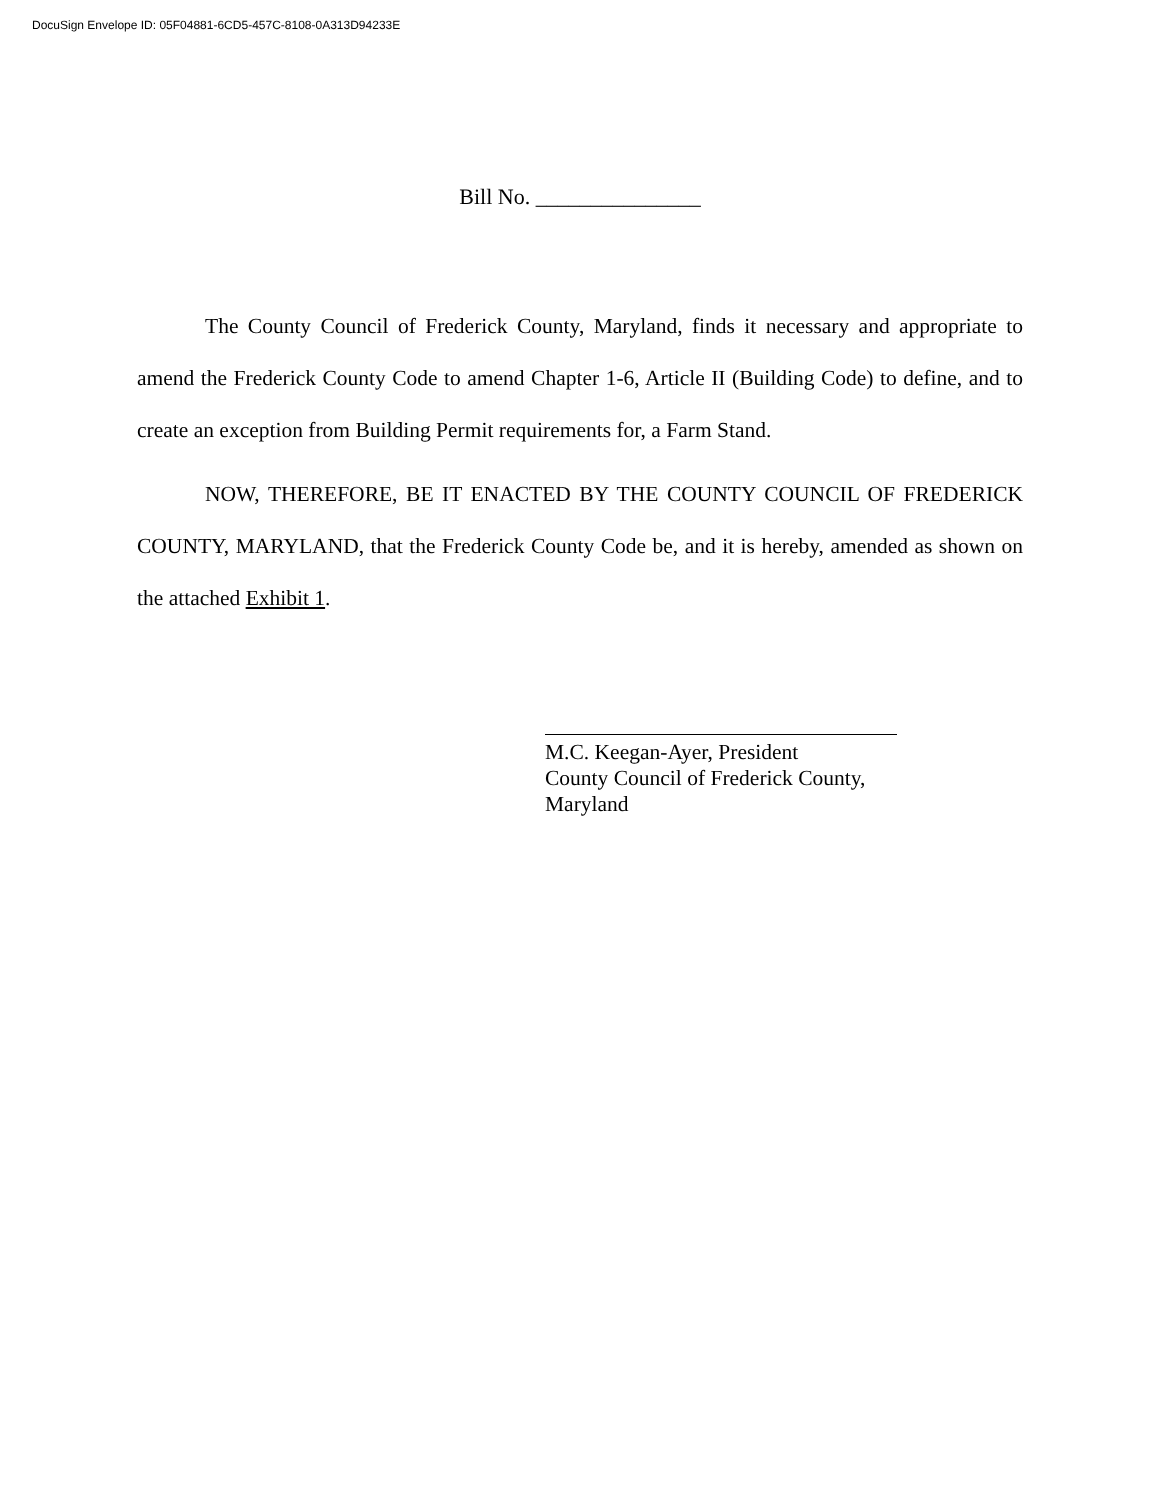DocuSign Envelope ID: 05F04881-6CD5-457C-8108-0A313D94233E
Bill No. _______________
The County Council of Frederick County, Maryland, finds it necessary and appropriate to amend the Frederick County Code to amend Chapter 1-6, Article II (Building Code) to define, and to create an exception from Building Permit requirements for, a Farm Stand.
NOW, THEREFORE, BE IT ENACTED BY THE COUNTY COUNCIL OF FREDERICK COUNTY, MARYLAND, that the Frederick County Code be, and it is hereby, amended as shown on the attached Exhibit 1.
M.C. Keegan-Ayer, President
County Council of Frederick County,
Maryland